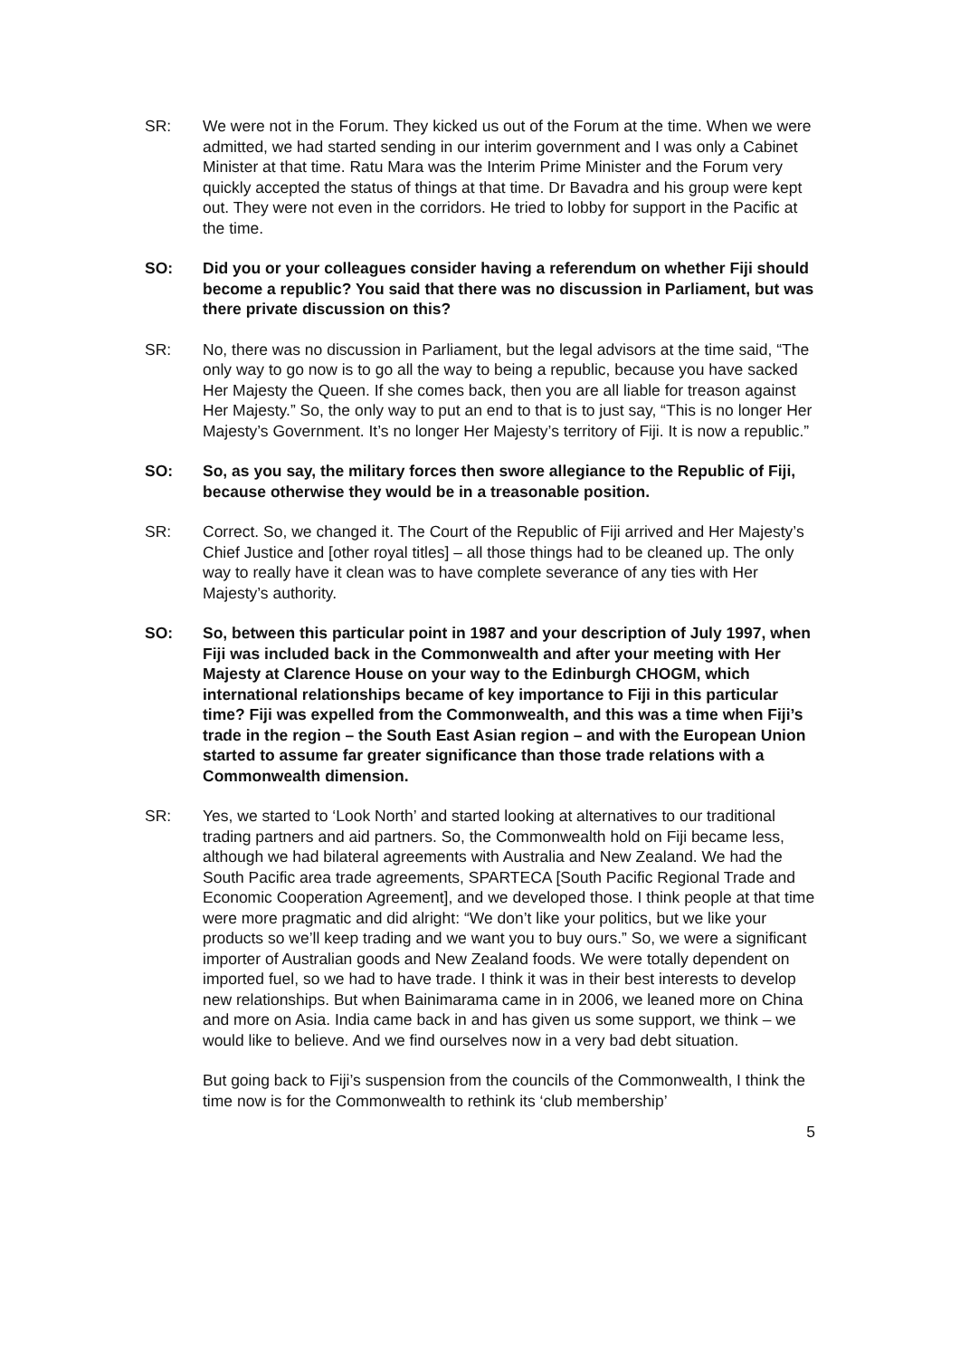SR: We were not in the Forum. They kicked us out of the Forum at the time. When we were admitted, we had started sending in our interim government and I was only a Cabinet Minister at that time. Ratu Mara was the Interim Prime Minister and the Forum very quickly accepted the status of things at that time. Dr Bavadra and his group were kept out. They were not even in the corridors. He tried to lobby for support in the Pacific at the time.
SO: Did you or your colleagues consider having a referendum on whether Fiji should become a republic? You said that there was no discussion in Parliament, but was there private discussion on this?
SR: No, there was no discussion in Parliament, but the legal advisors at the time said, “The only way to go now is to go all the way to being a republic, because you have sacked Her Majesty the Queen. If she comes back, then you are all liable for treason against Her Majesty.” So, the only way to put an end to that is to just say, “This is no longer Her Majesty’s Government. It’s no longer Her Majesty’s territory of Fiji. It is now a republic.”
SO: So, as you say, the military forces then swore allegiance to the Republic of Fiji, because otherwise they would be in a treasonable position.
SR: Correct. So, we changed it. The Court of the Republic of Fiji arrived and Her Majesty’s Chief Justice and [other royal titles] – all those things had to be cleaned up. The only way to really have it clean was to have complete severance of any ties with Her Majesty’s authority.
SO: So, between this particular point in 1987 and your description of July 1997, when Fiji was included back in the Commonwealth and after your meeting with Her Majesty at Clarence House on your way to the Edinburgh CHOGM, which international relationships became of key importance to Fiji in this particular time? Fiji was expelled from the Commonwealth, and this was a time when Fiji’s trade in the region – the South East Asian region – and with the European Union started to assume far greater significance than those trade relations with a Commonwealth dimension.
SR: Yes, we started to ‘Look North’ and started looking at alternatives to our traditional trading partners and aid partners. So, the Commonwealth hold on Fiji became less, although we had bilateral agreements with Australia and New Zealand. We had the South Pacific area trade agreements, SPARTECA [South Pacific Regional Trade and Economic Cooperation Agreement], and we developed those. I think people at that time were more pragmatic and did alright: “We don’t like your politics, but we like your products so we’ll keep trading and we want you to buy ours.” So, we were a significant importer of Australian goods and New Zealand foods. We were totally dependent on imported fuel, so we had to have trade. I think it was in their best interests to develop new relationships. But when Bainimarama came in in 2006, we leaned more on China and more on Asia. India came back in and has given us some support, we think – we would like to believe. And we find ourselves now in a very bad debt situation.
But going back to Fiji’s suspension from the councils of the Commonwealth, I think the time now is for the Commonwealth to rethink its ‘club membership’
5